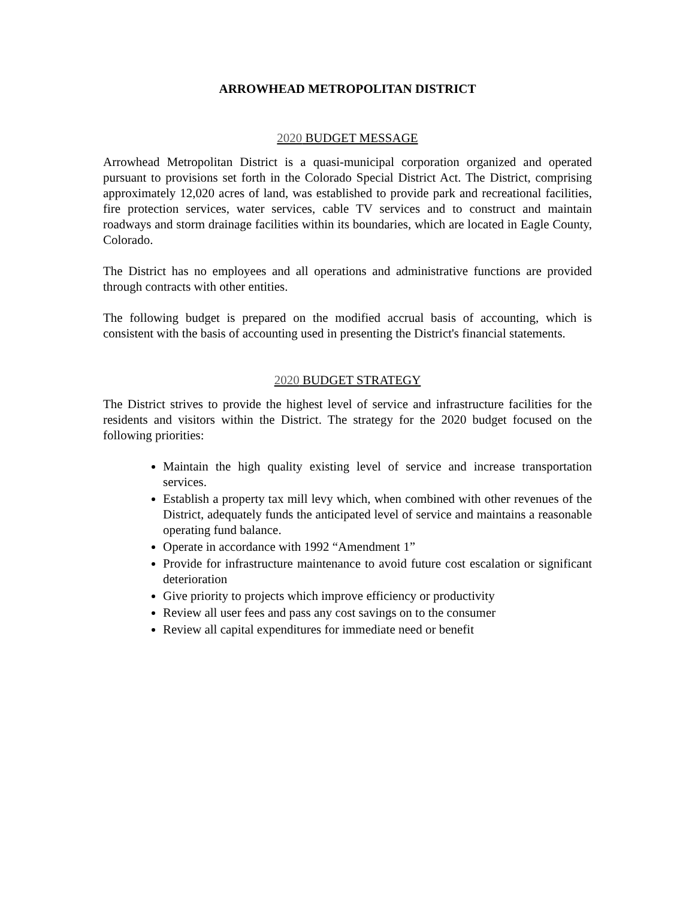ARROWHEAD METROPOLITAN DISTRICT
2020 BUDGET MESSAGE
Arrowhead Metropolitan District is a quasi-municipal corporation organized and operated pursuant to provisions set forth in the Colorado Special District Act. The District, comprising approximately 12,020 acres of land, was established to provide park and recreational facilities, fire protection services, water services, cable TV services and to construct and maintain roadways and storm drainage facilities within its boundaries, which are located in Eagle County, Colorado.
The District has no employees and all operations and administrative functions are provided through contracts with other entities.
The following budget is prepared on the modified accrual basis of accounting, which is consistent with the basis of accounting used in presenting the District's financial statements.
2020 BUDGET STRATEGY
The District strives to provide the highest level of service and infrastructure facilities for the residents and visitors within the District. The strategy for the 2020 budget focused on the following priorities:
Maintain the high quality existing level of service and increase transportation services.
Establish a property tax mill levy which, when combined with other revenues of the District, adequately funds the anticipated level of service and maintains a reasonable operating fund balance.
Operate in accordance with 1992 “Amendment 1”
Provide for infrastructure maintenance to avoid future cost escalation or significant deterioration
Give priority to projects which improve efficiency or productivity
Review all user fees and pass any cost savings on to the consumer
Review all capital expenditures for immediate need or benefit